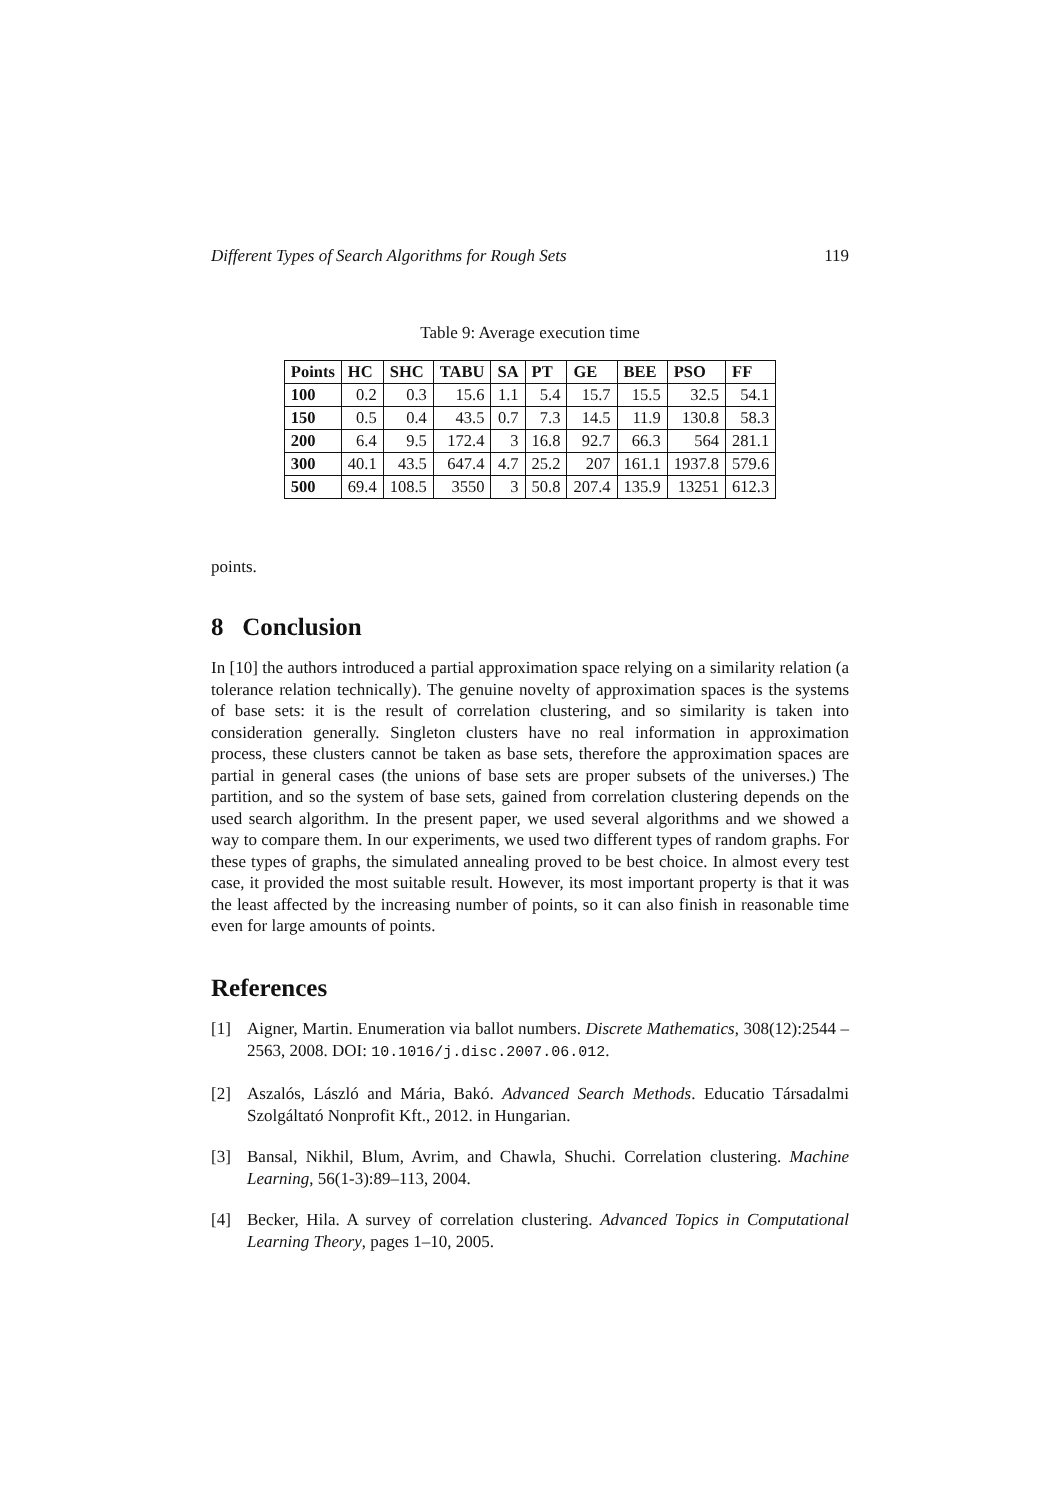Different Types of Search Algorithms for Rough Sets 119
Table 9: Average execution time
| Points | HC | SHC | TABU | SA | PT | GE | BEE | PSO | FF |
| --- | --- | --- | --- | --- | --- | --- | --- | --- | --- |
| 100 | 0.2 | 0.3 | 15.6 | 1.1 | 5.4 | 15.7 | 15.5 | 32.5 | 54.1 |
| 150 | 0.5 | 0.4 | 43.5 | 0.7 | 7.3 | 14.5 | 11.9 | 130.8 | 58.3 |
| 200 | 6.4 | 9.5 | 172.4 | 3 | 16.8 | 92.7 | 66.3 | 564 | 281.1 |
| 300 | 40.1 | 43.5 | 647.4 | 4.7 | 25.2 | 207 | 161.1 | 1937.8 | 579.6 |
| 500 | 69.4 | 108.5 | 3550 | 3 | 50.8 | 207.4 | 135.9 | 13251 | 612.3 |
points.
8 Conclusion
In [10] the authors introduced a partial approximation space relying on a similarity relation (a tolerance relation technically). The genuine novelty of approximation spaces is the systems of base sets: it is the result of correlation clustering, and so similarity is taken into consideration generally. Singleton clusters have no real information in approximation process, these clusters cannot be taken as base sets, therefore the approximation spaces are partial in general cases (the unions of base sets are proper subsets of the universes.) The partition, and so the system of base sets, gained from correlation clustering depends on the used search algorithm. In the present paper, we used several algorithms and we showed a way to compare them. In our experiments, we used two different types of random graphs. For these types of graphs, the simulated annealing proved to be best choice. In almost every test case, it provided the most suitable result. However, its most important property is that it was the least affected by the increasing number of points, so it can also finish in reasonable time even for large amounts of points.
References
[1] Aigner, Martin. Enumeration via ballot numbers. Discrete Mathematics, 308(12):2544 – 2563, 2008. DOI: 10.1016/j.disc.2007.06.012.
[2] Aszalós, László and Mária, Bakó. Advanced Search Methods. Educatio Társadalmi Szolgáltató Nonprofit Kft., 2012. in Hungarian.
[3] Bansal, Nikhil, Blum, Avrim, and Chawla, Shuchi. Correlation clustering. Machine Learning, 56(1-3):89–113, 2004.
[4] Becker, Hila. A survey of correlation clustering. Advanced Topics in Computational Learning Theory, pages 1–10, 2005.